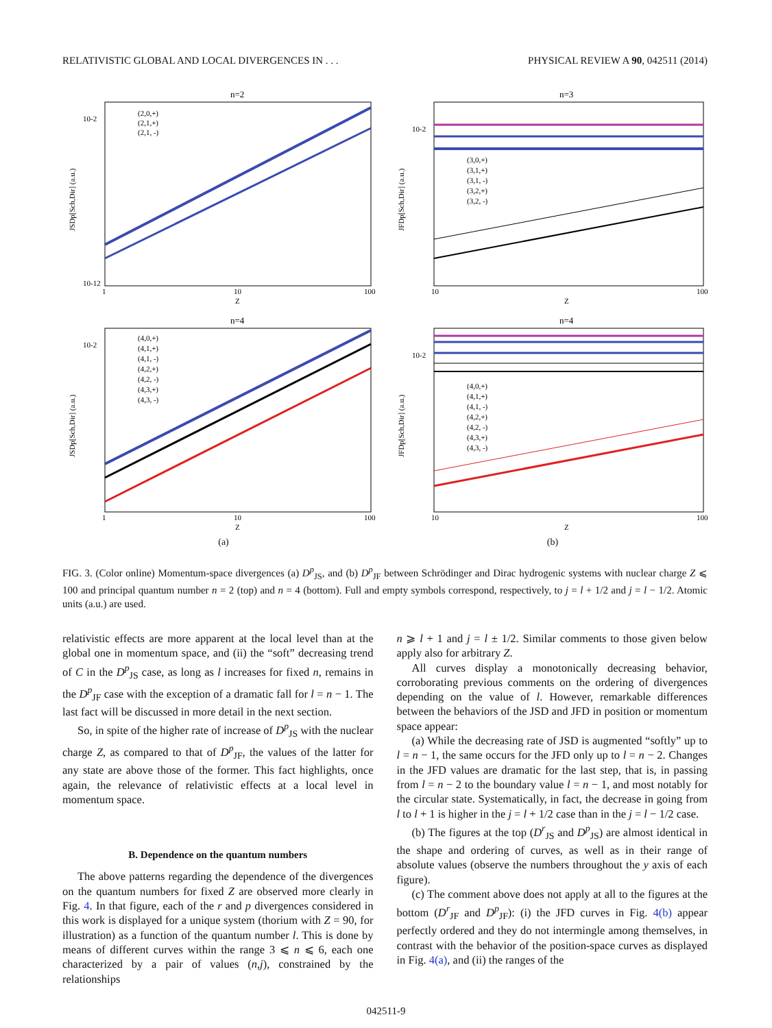RELATIVISTIC GLOBAL AND LOCAL DIVERGENCES IN . . . PHYSICAL REVIEW A 90, 042511 (2014)
n=2
10-2
10-12
1
10
100
Z
(2,0,+)
(2,1,+)
(2,1, -)
JSDp[Sch,Dir] (a.u.)
n=3
10-2
10
100
Z
(3,0,+)
(3,1,+)
(3,1, -)
(3,2,+)
(3,2, -)
JFDp[Sch,Dir] (a.u.)
n=4
10-2
1
10
100
Z
(4,0,+)
(4,1,+)
(4,1, -)
(4,2,+)
(4,2, -)
(4,3,+)
(4,3, -)
JSDp[Sch,Dir] (a.u.)
n=4
10-2
10
100
Z
(4,0,+)
(4,1,+)
(4,1, -)
(4,2,+)
(4,2, -)
(4,3,+)
(4,3, -)
JFDp[Sch,Dir] (a.u.)
(a)
(b)
FIG. 3. (Color online) Momentum-space divergences (a) D<sup>p</sup><sub>JS</sub>, and (b) D<sup>p</sup><sub>JF</sub> between Schrödinger and Dirac hydrogenic systems with nuclear charge Z ⩽ 100 and principal quantum number n = 2 (top) and n = 4 (bottom). Full and empty symbols correspond, respectively, to j = l + 1/2 and j = l − 1/2. Atomic units (a.u.) are used.
relativistic effects are more apparent at the local level than at the global one in momentum space, and (ii) the “soft” decreasing trend of C in the D<sup>p</sup><sub>JS</sub> case, as long as l increases for fixed n, remains in the D<sup>p</sup><sub>JF</sub> case with the exception of a dramatic fall for l = n − 1. The last fact will be discussed in more detail in the next section.
So, in spite of the higher rate of increase of D<sup>p</sup><sub>JS</sub> with the nuclear charge Z, as compared to that of D<sup>p</sup><sub>JF</sub>, the values of the latter for any state are above those of the former. This fact highlights, once again, the relevance of relativistic effects at a local level in momentum space.
B. Dependence on the quantum numbers
The above patterns regarding the dependence of the divergences on the quantum numbers for fixed Z are observed more clearly in Fig. 4. In that figure, each of the r and p divergences considered in this work is displayed for a unique system (thorium with Z = 90, for illustration) as a function of the quantum number l. This is done by means of different curves within the range 3 ⩽ n ⩽ 6, each one characterized by a pair of values (n,j), constrained by the relationships
n ⩾ l + 1 and j = l ± 1/2. Similar comments to those given below apply also for arbitrary Z.
All curves display a monotonically decreasing behavior, corroborating previous comments on the ordering of divergences depending on the value of l. However, remarkable differences between the behaviors of the JSD and JFD in position or momentum space appear:
(a) While the decreasing rate of JSD is augmented “softly” up to l = n − 1, the same occurs for the JFD only up to l = n − 2. Changes in the JFD values are dramatic for the last step, that is, in passing from l = n − 2 to the boundary value l = n − 1, and most notably for the circular state. Systematically, in fact, the decrease in going from l to l + 1 is higher in the j = l + 1/2 case than in the j = l − 1/2 case.
(b) The figures at the top (D<sup>r</sup><sub>JS</sub> and D<sup>p</sup><sub>JS</sub>) are almost identical in the shape and ordering of curves, as well as in their range of absolute values (observe the numbers throughout the y axis of each figure).
(c) The comment above does not apply at all to the figures at the bottom (D<sup>r</sup><sub>JF</sub> and D<sup>p</sup><sub>JF</sub>): (i) the JFD curves in Fig. 4(b) appear perfectly ordered and they do not intermingle among themselves, in contrast with the behavior of the position-space curves as displayed in Fig. 4(a), and (ii) the ranges of the
042511-9